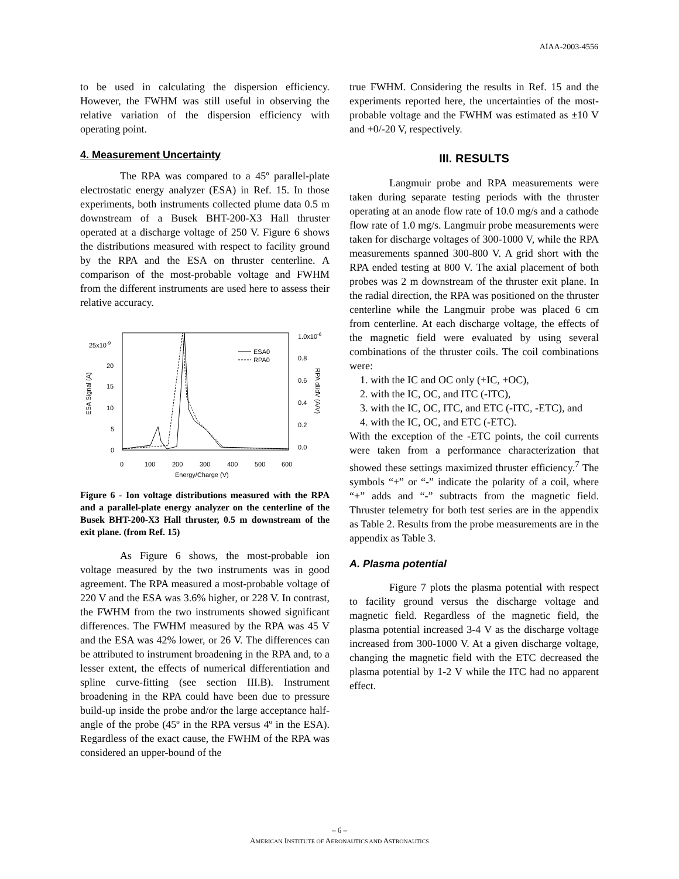AIAA-2003-4556
to be used in calculating the dispersion efficiency. However, the FWHM was still useful in observing the relative variation of the dispersion efficiency with operating point.
4. Measurement Uncertainty
The RPA was compared to a 45º parallel-plate electrostatic energy analyzer (ESA) in Ref. 15. In those experiments, both instruments collected plume data 0.5 m downstream of a Busek BHT-200-X3 Hall thruster operated at a discharge voltage of 250 V. Figure 6 shows the distributions measured with respect to facility ground by the RPA and the ESA on thruster centerline. A comparison of the most-probable voltage and FWHM from the different instruments are used here to assess their relative accuracy.
25x10-9
20
15
10
5
0
1.0x10-6
0.8
0.6
0.4
0.2
0.0
0
100
200
300
400
500
600
Energy/Charge (V)
ESA Signal (A)
RPA dI/dV (A/V)
ESA0
RPA0
Figure 6 - Ion voltage distributions measured with the RPA and a parallel-plate energy analyzer on the centerline of the Busek BHT-200-X3 Hall thruster, 0.5 m downstream of the exit plane. (from Ref. 15)
As Figure 6 shows, the most-probable ion voltage measured by the two instruments was in good agreement. The RPA measured a most-probable voltage of 220 V and the ESA was 3.6% higher, or 228 V. In contrast, the FWHM from the two instruments showed significant differences. The FWHM measured by the RPA was 45 V and the ESA was 42% lower, or 26 V. The differences can be attributed to instrument broadening in the RPA and, to a lesser extent, the effects of numerical differentiation and spline curve-fitting (see section III.B). Instrument broadening in the RPA could have been due to pressure build-up inside the probe and/or the large acceptance half-angle of the probe (45º in the RPA versus 4º in the ESA). Regardless of the exact cause, the FWHM of the RPA was considered an upper-bound of the
true FWHM. Considering the results in Ref. 15 and the experiments reported here, the uncertainties of the most-probable voltage and the FWHM was estimated as ±10 V and +0/-20 V, respectively.
III. RESULTS
Langmuir probe and RPA measurements were taken during separate testing periods with the thruster operating at an anode flow rate of 10.0 mg/s and a cathode flow rate of 1.0 mg/s. Langmuir probe measurements were taken for discharge voltages of 300-1000 V, while the RPA measurements spanned 300-800 V. A grid short with the RPA ended testing at 800 V. The axial placement of both probes was 2 m downstream of the thruster exit plane. In the radial direction, the RPA was positioned on the thruster centerline while the Langmuir probe was placed 6 cm from centerline. At each discharge voltage, the effects of the magnetic field were evaluated by using several combinations of the thruster coils. The coil combinations were:
1. with the IC and OC only (+IC, +OC),
2. with the IC, OC, and ITC (-ITC),
3. with the IC, OC, ITC, and ETC (-ITC, -ETC), and
4. with the IC, OC, and ETC (-ETC).
With the exception of the -ETC points, the coil currents were taken from a performance characterization that showed these settings maximized thruster efficiency.<sup>7</sup> The symbols “+” or “-” indicate the polarity of a coil, where “+” adds and “-” subtracts from the magnetic field. Thruster telemetry for both test series are in the appendix as Table 2. Results from the probe measurements are in the appendix as Table 3.
A. Plasma potential
Figure 7 plots the plasma potential with respect to facility ground versus the discharge voltage and magnetic field. Regardless of the magnetic field, the plasma potential increased 3-4 V as the discharge voltage increased from 300-1000 V. At a given discharge voltage, changing the magnetic field with the ETC decreased the plasma potential by 1-2 V while the ITC had no apparent effect.
– 6 –
AMERICAN INSTITUTE OF AERONAUTICS AND ASTRONAUTICS